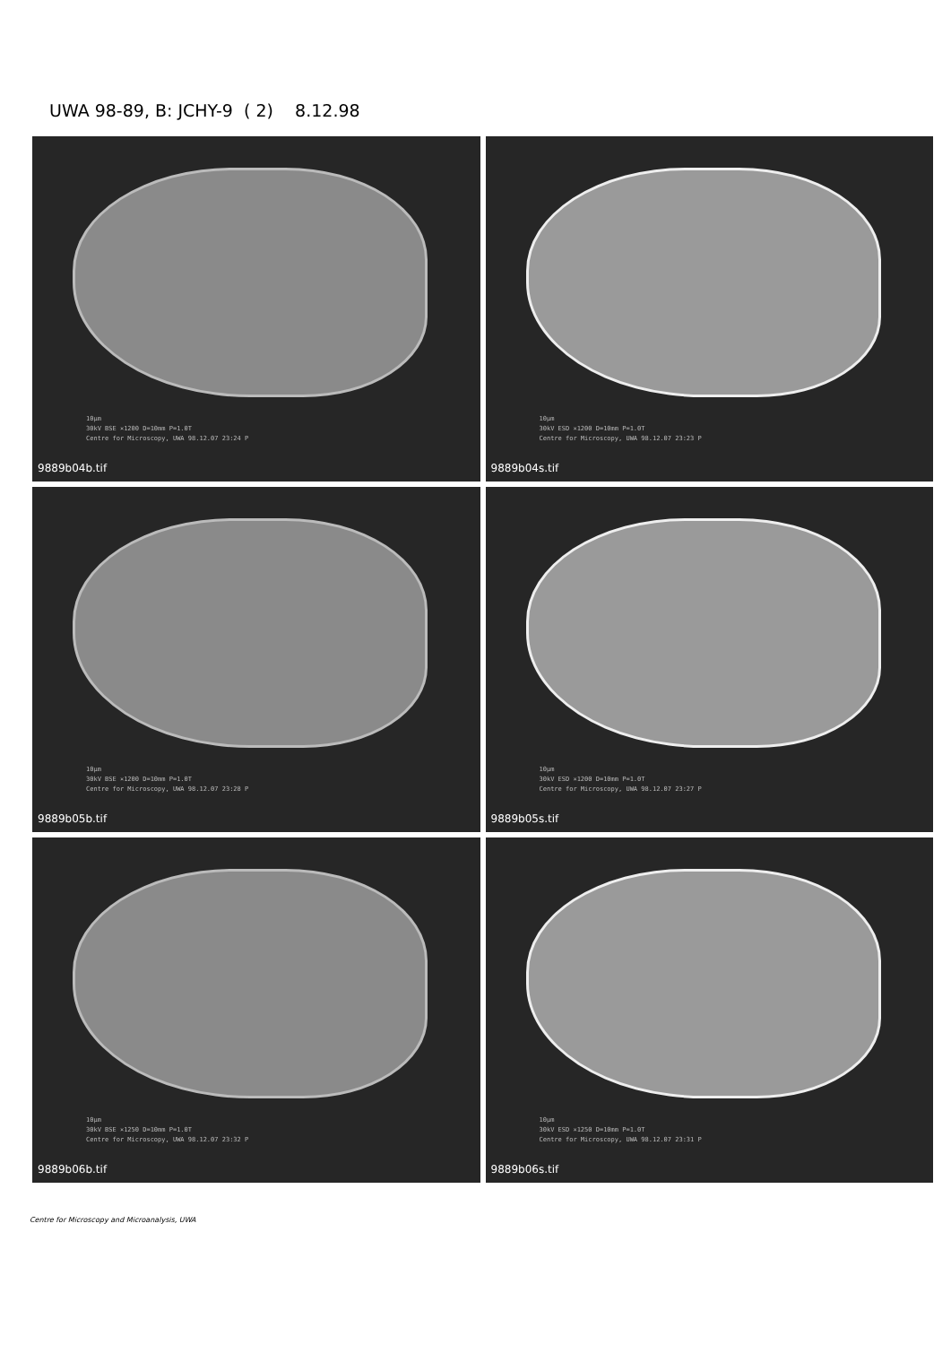UWA 98-89, B: JCHY-9 ( 2) 8.12.98
10µm
30kV BSE ×1200 D=10mm P=1.0T
Centre for Microscopy, UWA 98.12.07 23:24 P
9889b04b.tif
10µm
30kV ESD ×1200 D=10mm P=1.0T
Centre for Microscopy, UWA 98.12.07 23:23 P
9889b04s.tif
10µm
30kV BSE ×1200 D=10mm P=1.0T
Centre for Microscopy, UWA 98.12.07 23:28 P
9889b05b.tif
10µm
30kV ESD ×1200 D=10mm P=1.0T
Centre for Microscopy, UWA 98.12.07 23:27 P
9889b05s.tif
10µm
30kV BSE ×1250 D=10mm P=1.0T
Centre for Microscopy, UWA 98.12.07 23:32 P
9889b06b.tif
10µm
30kV ESD ×1250 D=10mm P=1.0T
Centre for Microscopy, UWA 98.12.07 23:31 P
9889b06s.tif
Centre for Microscopy and Microanalysis, UWA